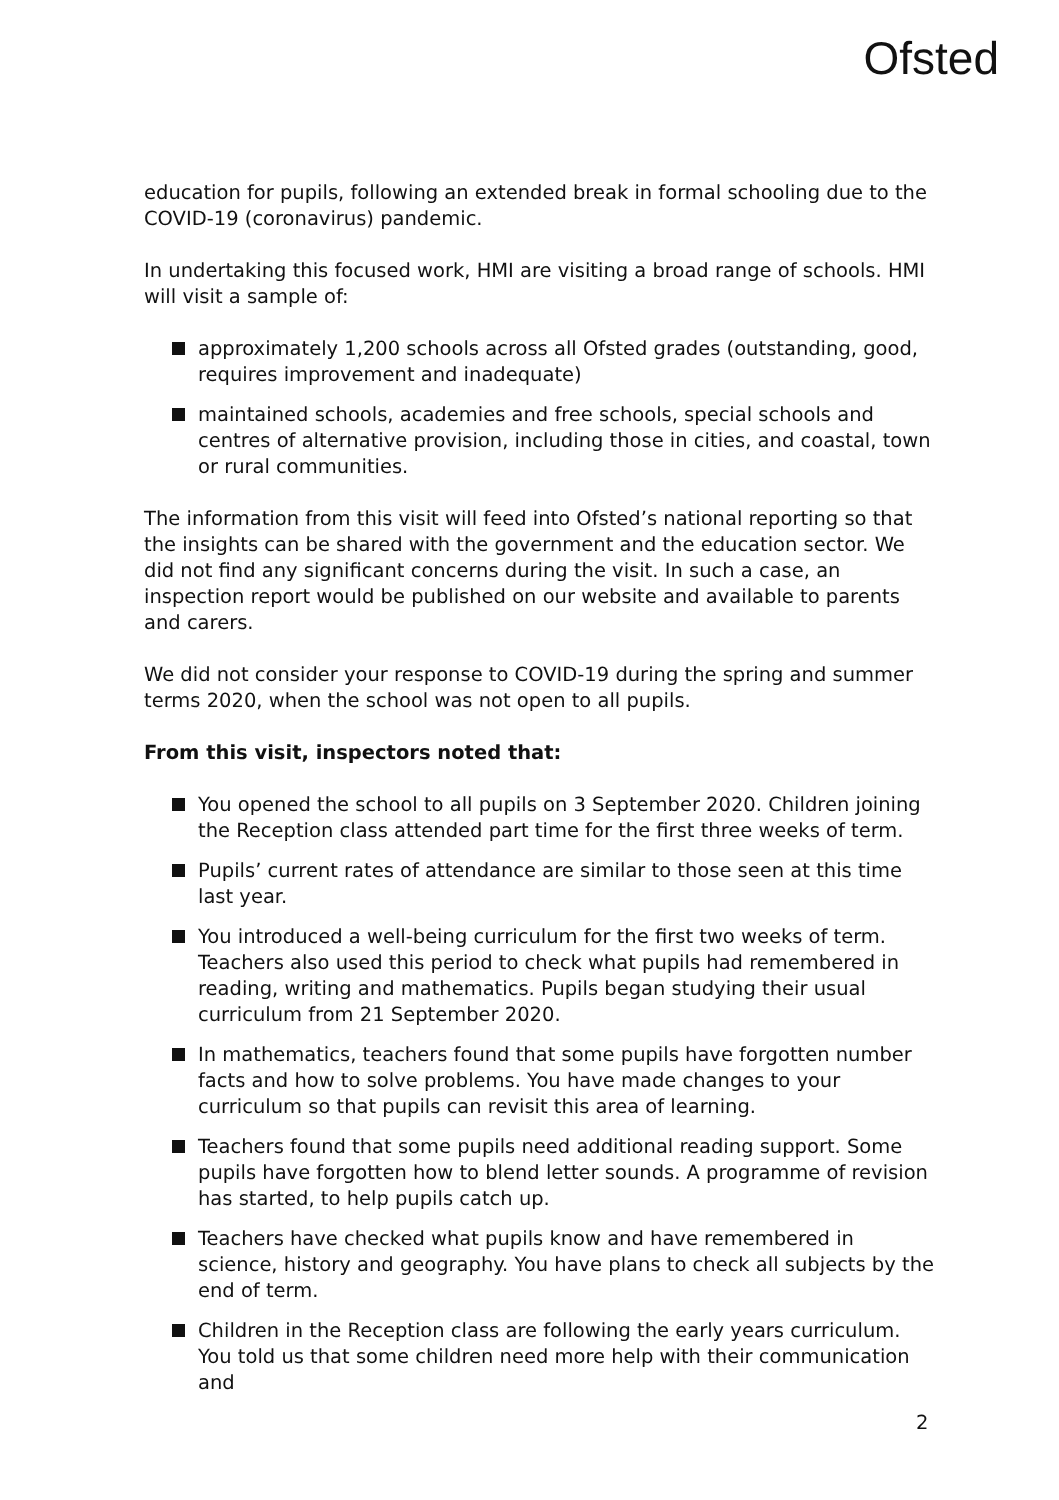Ofsted
education for pupils, following an extended break in formal schooling due to the COVID-19 (coronavirus) pandemic.
In undertaking this focused work, HMI are visiting a broad range of schools. HMI will visit a sample of:
approximately 1,200 schools across all Ofsted grades (outstanding, good, requires improvement and inadequate)
maintained schools, academies and free schools, special schools and centres of alternative provision, including those in cities, and coastal, town or rural communities.
The information from this visit will feed into Ofsted’s national reporting so that the insights can be shared with the government and the education sector. We did not find any significant concerns during the visit. In such a case, an inspection report would be published on our website and available to parents and carers.
We did not consider your response to COVID-19 during the spring and summer terms 2020, when the school was not open to all pupils.
From this visit, inspectors noted that:
You opened the school to all pupils on 3 September 2020. Children joining the Reception class attended part time for the first three weeks of term.
Pupils’ current rates of attendance are similar to those seen at this time last year.
You introduced a well-being curriculum for the first two weeks of term. Teachers also used this period to check what pupils had remembered in reading, writing and mathematics. Pupils began studying their usual curriculum from 21 September 2020.
In mathematics, teachers found that some pupils have forgotten number facts and how to solve problems. You have made changes to your curriculum so that pupils can revisit this area of learning.
Teachers found that some pupils need additional reading support. Some pupils have forgotten how to blend letter sounds. A programme of revision has started, to help pupils catch up.
Teachers have checked what pupils know and have remembered in science, history and geography. You have plans to check all subjects by the end of term.
Children in the Reception class are following the early years curriculum. You told us that some children need more help with their communication and
2